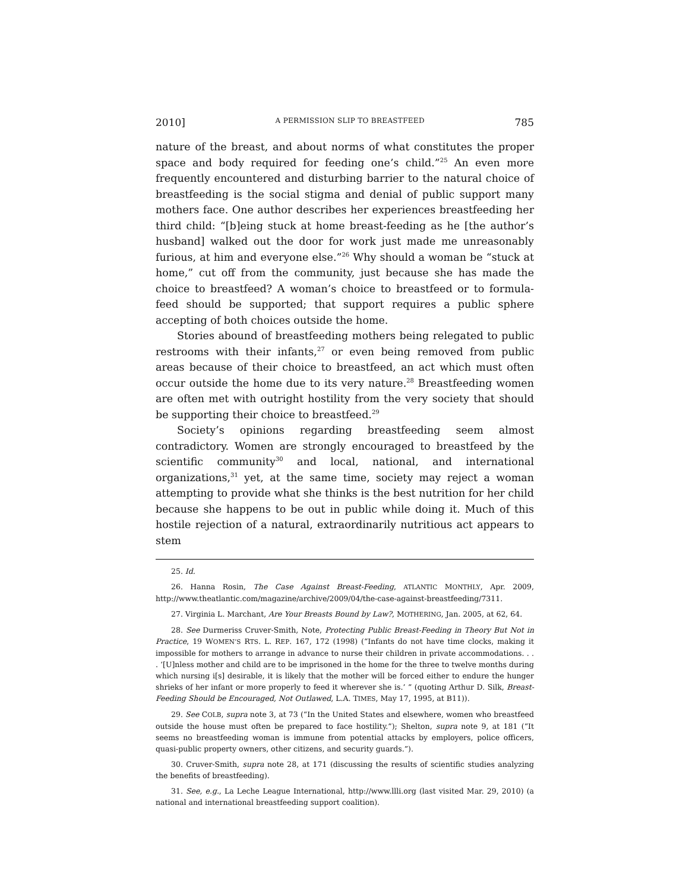2010] A PERMISSION SLIP TO BREASTFEED 785
nature of the breast, and about norms of what constitutes the proper space and body required for feeding one’s child.”<sup>25</sup> An even more frequently encountered and disturbing barrier to the natural choice of breastfeeding is the social stigma and denial of public support many mothers face. One author describes her experiences breastfeeding her third child: “[b]eing stuck at home breast-feeding as he [the author’s husband] walked out the door for work just made me unreasonably furious, at him and everyone else.”<sup>26</sup> Why should a woman be “stuck at home,” cut off from the community, just because she has made the choice to breastfeed? A woman’s choice to breastfeed or to formula-feed should be supported; that support requires a public sphere accepting of both choices outside the home.
Stories abound of breastfeeding mothers being relegated to public restrooms with their infants,<sup>27</sup> or even being removed from public areas because of their choice to breastfeed, an act which must often occur outside the home due to its very nature.<sup>28</sup> Breastfeeding women are often met with outright hostility from the very society that should be supporting their choice to breastfeed.<sup>29</sup>
Society’s opinions regarding breastfeeding seem almost contradictory. Women are strongly encouraged to breastfeed by the scientific community<sup>30</sup> and local, national, and international organizations,<sup>31</sup> yet, at the same time, society may reject a woman attempting to provide what she thinks is the best nutrition for her child because she happens to be out in public while doing it. Much of this hostile rejection of a natural, extraordinarily nutritious act appears to stem
25. Id.
26. Hanna Rosin, The Case Against Breast-Feeding, ATLANTIC MONTHLY, Apr. 2009, http://www.theatlantic.com/magazine/archive/2009/04/the-case-against-breastfeeding/7311.
27. Virginia L. Marchant, Are Your Breasts Bound by Law?, MOTHERING, Jan. 2005, at 62, 64.
28. See Durmeriss Cruver-Smith, Note, Protecting Public Breast-Feeding in Theory But Not in Practice, 19 WOMEN’S RTS. L. REP. 167, 172 (1998) (“Infants do not have time clocks, making it impossible for mothers to arrange in advance to nurse their children in private accommodations. . . . ‘[U]nless mother and child are to be imprisoned in the home for the three to twelve months during which nursing i[s] desirable, it is likely that the mother will be forced either to endure the hunger shrieks of her infant or more properly to feed it wherever she is.’ ” (quoting Arthur D. Silk, Breast-Feeding Should be Encouraged, Not Outlawed, L.A. TIMES, May 17, 1995, at B11)).
29. See COLB, supra note 3, at 73 (“In the United States and elsewhere, women who breastfeed outside the house must often be prepared to face hostility.”); Shelton, supra note 9, at 181 (“It seems no breastfeeding woman is immune from potential attacks by employers, police officers, quasi-public property owners, other citizens, and security guards.”).
30. Cruver-Smith, supra note 28, at 171 (discussing the results of scientific studies analyzing the benefits of breastfeeding).
31. See, e.g., La Leche League International, http://www.llli.org (last visited Mar. 29, 2010) (a national and international breastfeeding support coalition).